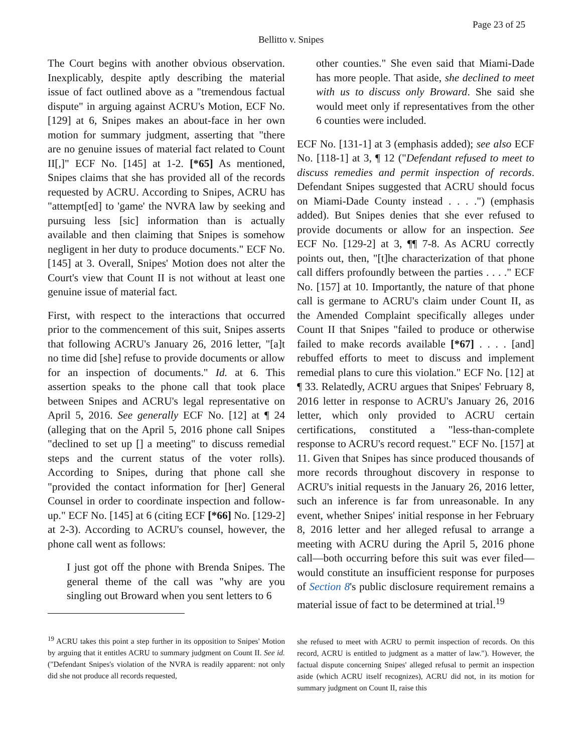Page 23 of 25
Bellitto v. Snipes
The Court begins with another obvious observation. Inexplicably, despite aptly describing the material issue of fact outlined above as a "tremendous factual dispute" in arguing against ACRU's Motion, ECF No. [129] at 6, Snipes makes an about-face in her own motion for summary judgment, asserting that "there are no genuine issues of material fact related to Count II[,]" ECF No. [145] at 1-2. [*65] As mentioned, Snipes claims that she has provided all of the records requested by ACRU. According to Snipes, ACRU has "attempt[ed] to 'game' the NVRA law by seeking and pursuing less [sic] information than is actually available and then claiming that Snipes is somehow negligent in her duty to produce documents." ECF No. [145] at 3. Overall, Snipes' Motion does not alter the Court's view that Count II is not without at least one genuine issue of material fact.
First, with respect to the interactions that occurred prior to the commencement of this suit, Snipes asserts that following ACRU's January 26, 2016 letter, "[a]t no time did [she] refuse to provide documents or allow for an inspection of documents." Id. at 6. This assertion speaks to the phone call that took place between Snipes and ACRU's legal representative on April 5, 2016. See generally ECF No. [12] at ¶ 24 (alleging that on the April 5, 2016 phone call Snipes "declined to set up [] a meeting" to discuss remedial steps and the current status of the voter rolls). According to Snipes, during that phone call she "provided the contact information for [her] General Counsel in order to coordinate inspection and follow-up." ECF No. [145] at 6 (citing ECF [*66] No. [129-2] at 2-3). According to ACRU's counsel, however, the phone call went as follows:
I just got off the phone with Brenda Snipes. The general theme of the call was "why are you singling out Broward when you sent letters to 6
<sup>19</sup> ACRU takes this point a step further in its opposition to Snipes' Motion by arguing that it entitles ACRU to summary judgment on Count II. See id. ("Defendant Snipes's violation of the NVRA is readily apparent: not only did she not produce all records requested,
other counties." She even said that Miami-Dade has more people. That aside, she declined to meet with us to discuss only Broward. She said she would meet only if representatives from the other 6 counties were included.
ECF No. [131-1] at 3 (emphasis added); see also ECF No. [118-1] at 3, ¶ 12 ("Defendant refused to meet to discuss remedies and permit inspection of records. Defendant Snipes suggested that ACRU should focus on Miami-Dade County instead . . . .") (emphasis added). But Snipes denies that she ever refused to provide documents or allow for an inspection. See ECF No. [129-2] at 3, ¶¶ 7-8. As ACRU correctly points out, then, "[t]he characterization of that phone call differs profoundly between the parties . . . ." ECF No. [157] at 10. Importantly, the nature of that phone call is germane to ACRU's claim under Count II, as the Amended Complaint specifically alleges under Count II that Snipes "failed to produce or otherwise failed to make records available [*67] . . . . [and] rebuffed efforts to meet to discuss and implement remedial plans to cure this violation." ECF No. [12] at ¶ 33. Relatedly, ACRU argues that Snipes' February 8, 2016 letter in response to ACRU's January 26, 2016 letter, which only provided to ACRU certain certifications, constituted a "less-than-complete response to ACRU's record request." ECF No. [157] at 11. Given that Snipes has since produced thousands of more records throughout discovery in response to ACRU's initial requests in the January 26, 2016 letter, such an inference is far from unreasonable. In any event, whether Snipes' initial response in her February 8, 2016 letter and her alleged refusal to arrange a meeting with ACRU during the April 5, 2016 phone call—both occurring before this suit was ever filed—would constitute an insufficient response for purposes of Section 8's public disclosure requirement remains a material issue of fact to be determined at trial.<sup>19</sup>
she refused to meet with ACRU to permit inspection of records. On this record, ACRU is entitled to judgment as a matter of law."). However, the factual dispute concerning Snipes' alleged refusal to permit an inspection aside (which ACRU itself recognizes), ACRU did not, in its motion for summary judgment on Count II, raise this